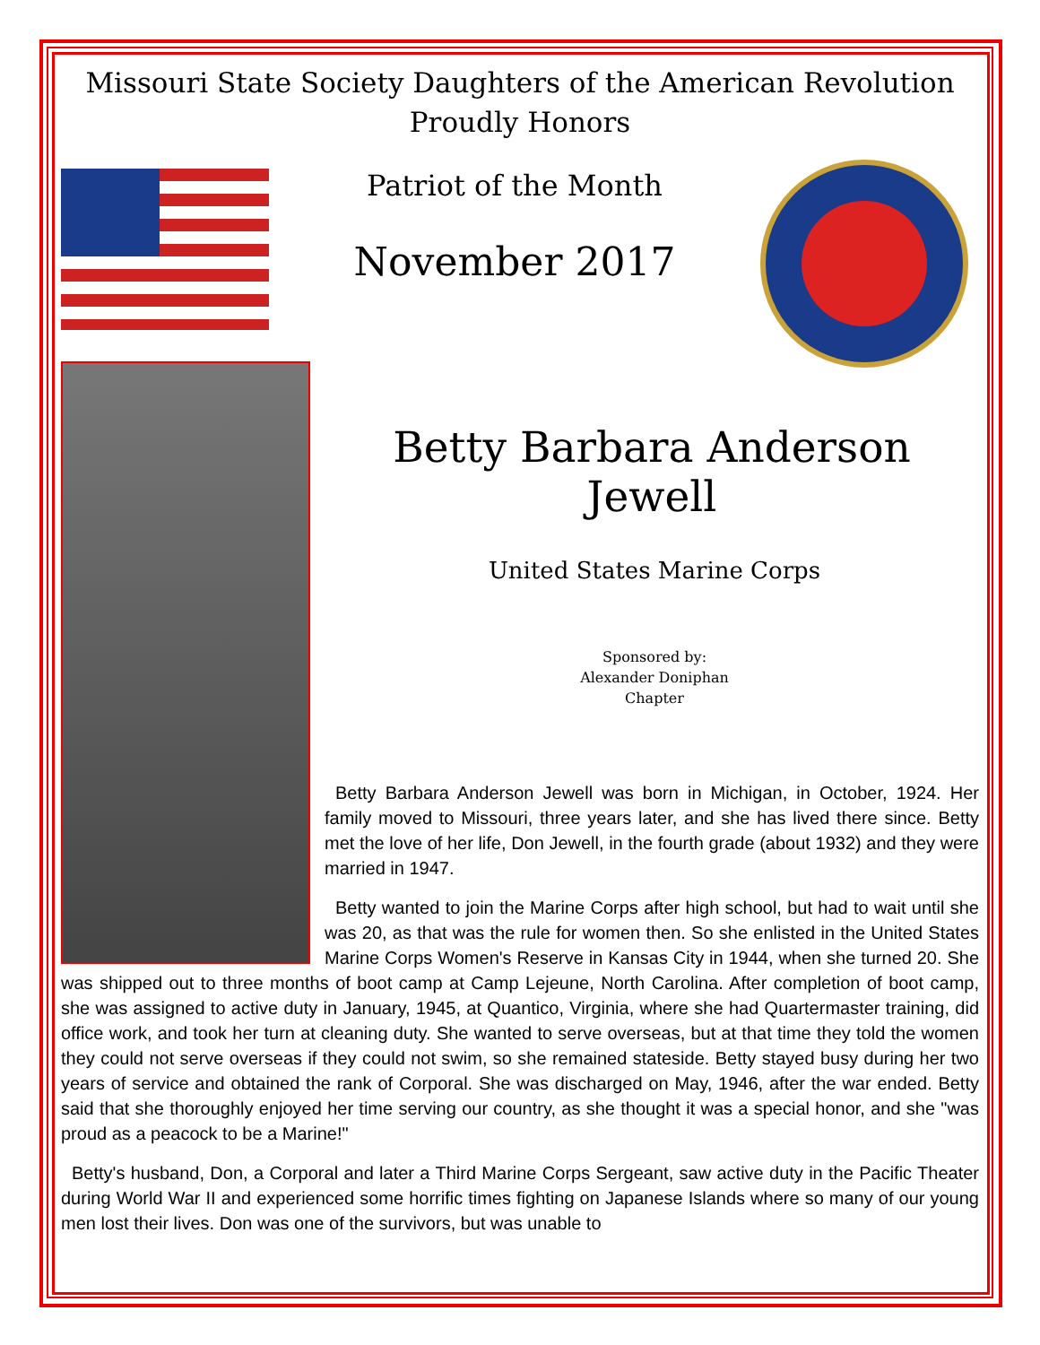Missouri State Society Daughters of the American Revolution
Proudly Honors
Patriot of the Month
November 2017
Betty Barbara Anderson Jewell
United States Marine Corps
Sponsored by:
Alexander Doniphan
Chapter
Betty Barbara Anderson Jewell was born in Michigan, in October, 1924. Her family moved to Missouri, three years later, and she has lived there since. Betty met the love of her life, Don Jewell, in the fourth grade (about 1932) and they were married in 1947.
Betty wanted to join the Marine Corps after high school, but had to wait until she was 20, as that was the rule for women then. So she enlisted in the United States Marine Corps Women's Reserve in Kansas City in 1944, when she turned 20. She was shipped out to three months of boot camp at Camp Lejeune, North Carolina. After completion of boot camp, she was assigned to active duty in January, 1945, at Quantico, Virginia, where she had Quartermaster training, did office work, and took her turn at cleaning duty. She wanted to serve overseas, but at that time they told the women they could not serve overseas if they could not swim, so she remained stateside. Betty stayed busy during her two years of service and obtained the rank of Corporal. She was discharged on May, 1946, after the war ended. Betty said that she thoroughly enjoyed her time serving our country, as she thought it was a special honor, and she "was proud as a peacock to be a Marine!"
Betty's husband, Don, a Corporal and later a Third Marine Corps Sergeant, saw active duty in the Pacific Theater during World War II and experienced some horrific times fighting on Japanese Islands where so many of our young men lost their lives. Don was one of the survivors, but was unable to